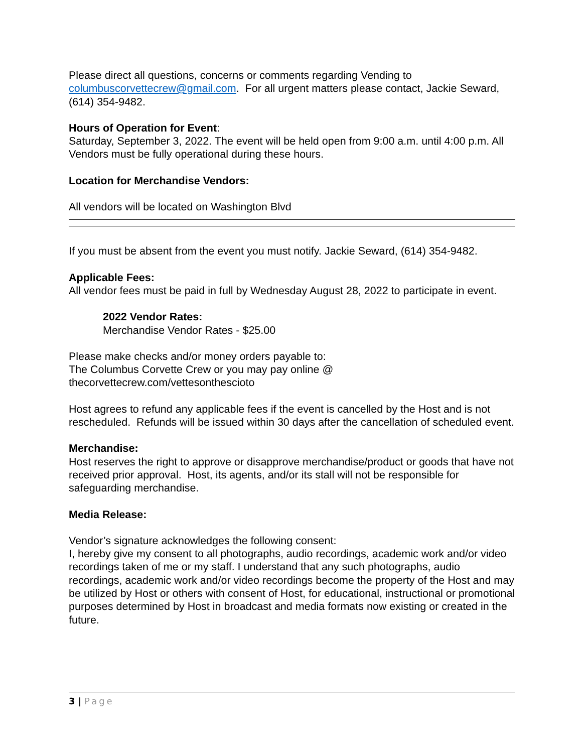Please direct all questions, concerns or comments regarding Vending to columbuscorvettecrew@gmail.com. For all urgent matters please contact, Jackie Seward, (614) 354-9482.
Hours of Operation for Event:
Saturday, September 3, 2022. The event will be held open from 9:00 a.m. until 4:00 p.m. All Vendors must be fully operational during these hours.
Location for Merchandise Vendors:
All vendors will be located on Washington Blvd
If you must be absent from the event you must notify. Jackie Seward, (614) 354-9482.
Applicable Fees:
All vendor fees must be paid in full by Wednesday August 28, 2022 to participate in event.
2022 Vendor Rates:
Merchandise Vendor Rates - $25.00
Please make checks and/or money orders payable to:
The Columbus Corvette Crew or you may pay online @
thecorvettecrew.com/vettesonthescioto
Host agrees to refund any applicable fees if the event is cancelled by the Host and is not rescheduled. Refunds will be issued within 30 days after the cancellation of scheduled event.
Merchandise:
Host reserves the right to approve or disapprove merchandise/product or goods that have not received prior approval. Host, its agents, and/or its stall will not be responsible for safeguarding merchandise.
Media Release:
Vendor’s signature acknowledges the following consent:
I, hereby give my consent to all photographs, audio recordings, academic work and/or video recordings taken of me or my staff. I understand that any such photographs, audio recordings, academic work and/or video recordings become the property of the Host and may be utilized by Host or others with consent of Host, for educational, instructional or promotional purposes determined by Host in broadcast and media formats now existing or created in the future.
3 | Page